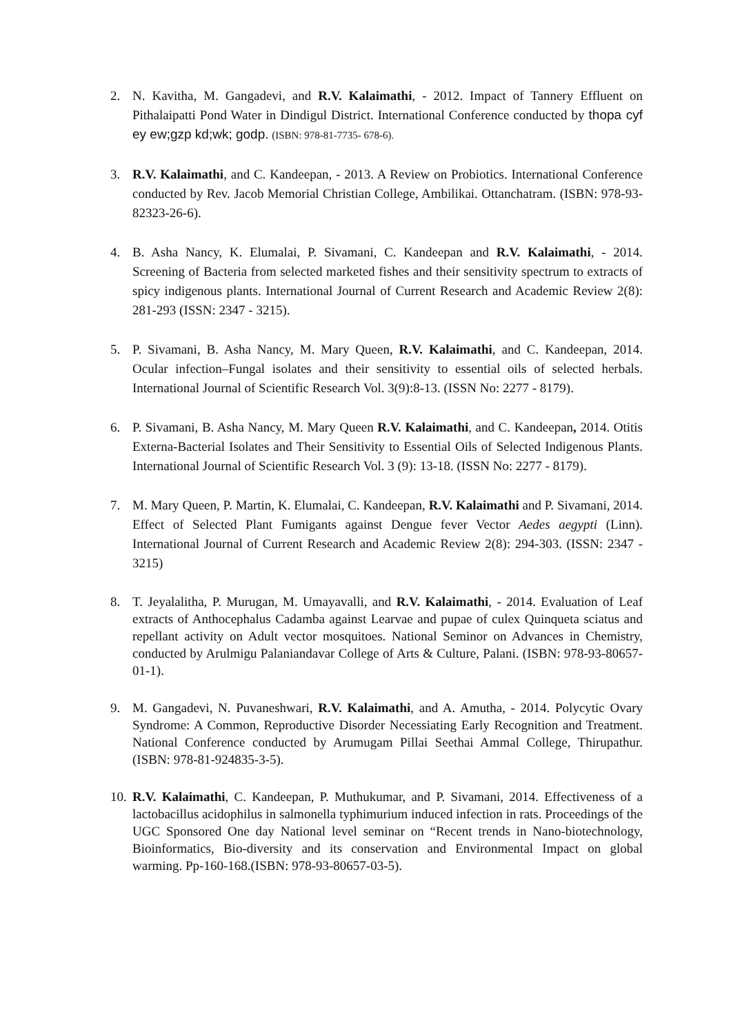2. N. Kavitha, M. Gangadevi, and R.V. Kalaimathi, - 2012. Impact of Tannery Effluent on Pithalaipatti Pond Water in Dindigul District. International Conference conducted by thopa cyf ey ew;gzp kd;wk; godp. (ISBN: 978-81-7735- 678-6).
3. R.V. Kalaimathi, and C. Kandeepan, - 2013. A Review on Probiotics. International Conference conducted by Rev. Jacob Memorial Christian College, Ambilikai. Ottanchatram. (ISBN: 978-93-82323-26-6).
4. B. Asha Nancy, K. Elumalai, P. Sivamani, C. Kandeepan and R.V. Kalaimathi, - 2014. Screening of Bacteria from selected marketed fishes and their sensitivity spectrum to extracts of spicy indigenous plants. International Journal of Current Research and Academic Review 2(8): 281-293 (ISSN: 2347 - 3215).
5. P. Sivamani, B. Asha Nancy, M. Mary Queen, R.V. Kalaimathi, and C. Kandeepan, 2014. Ocular infection–Fungal isolates and their sensitivity to essential oils of selected herbals. International Journal of Scientific Research Vol. 3(9):8-13. (ISSN No: 2277 - 8179).
6. P. Sivamani, B. Asha Nancy, M. Mary Queen R.V. Kalaimathi, and C. Kandeepan, 2014. Otitis Externa-Bacterial Isolates and Their Sensitivity to Essential Oils of Selected Indigenous Plants. International Journal of Scientific Research Vol. 3 (9): 13-18. (ISSN No: 2277 - 8179).
7. M. Mary Queen, P. Martin, K. Elumalai, C. Kandeepan, R.V. Kalaimathi and P. Sivamani, 2014. Effect of Selected Plant Fumigants against Dengue fever Vector Aedes aegypti (Linn). International Journal of Current Research and Academic Review 2(8): 294-303. (ISSN: 2347 - 3215)
8. T. Jeyalalitha, P. Murugan, M. Umayavalli, and R.V. Kalaimathi, - 2014. Evaluation of Leaf extracts of Anthocephalus Cadamba against Learvae and pupae of culex Quinqueta sciatus and repellant activity on Adult vector mosquitoes. National Seminor on Advances in Chemistry, conducted by Arulmigu Palaniandavar College of Arts & Culture, Palani. (ISBN: 978-93-80657-01-1).
9. M. Gangadevi, N. Puvaneshwari, R.V. Kalaimathi, and A. Amutha, - 2014. Polycytic Ovary Syndrome: A Common, Reproductive Disorder Necessiating Early Recognition and Treatment. National Conference conducted by Arumugam Pillai Seethai Ammal College, Thirupathur. (ISBN: 978-81-924835-3-5).
10.
R.V. Kalaimathi, C. Kandeepan, P. Muthukumar, and P. Sivamani, 2014. Effectiveness of a lactobacillus acidophilus in salmonella typhimurium induced infection in rats. Proceedings of the UGC Sponsored One day National level seminar on “Recent trends in Nano-biotechnology, Bioinformatics, Bio-diversity and its conservation and Environmental Impact on global warming. Pp-160-168.(ISBN: 978-93-80657-03-5).